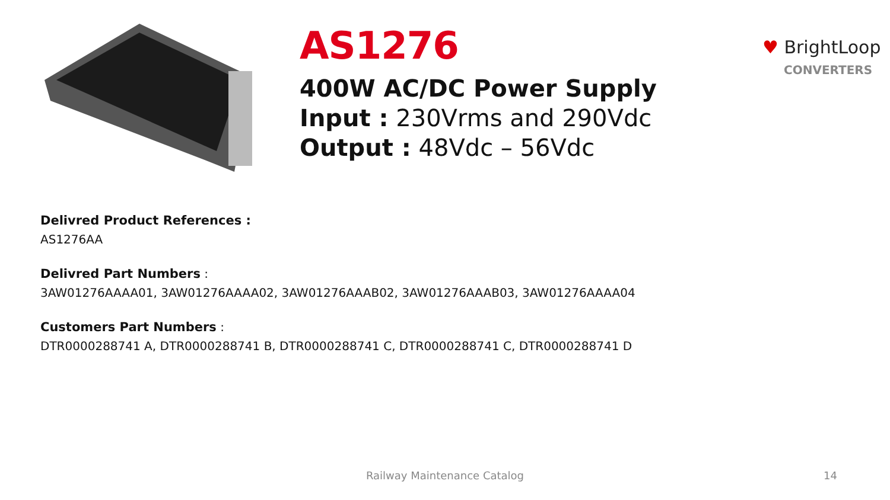AS1276
400W AC/DC Power Supply
Input : 230Vrms and 290Vdc
Output : 48Vdc – 56Vdc
♥ BrightLoop
CONVERTERS
Delivred Product References :
AS1276AA
Delivred Part Numbers :
3AW01276AAAA01, 3AW01276AAAA02, 3AW01276AAAB02, 3AW01276AAAB03, 3AW01276AAAA04
Customers Part Numbers :
DTR0000288741 A, DTR0000288741 B, DTR0000288741 C, DTR0000288741 C, DTR0000288741 D
Railway Maintenance Catalog 14